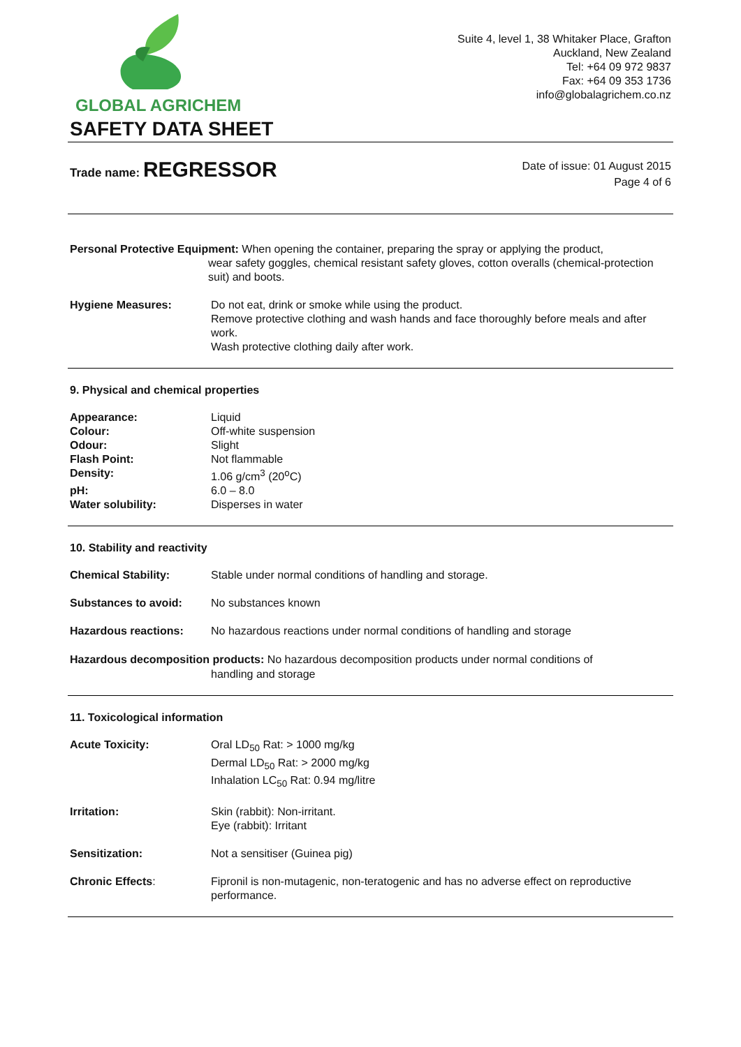GLOBAL AGRICHEM
Suite 4, level 1, 38 Whitaker Place, Grafton
Auckland, New Zealand
Tel: +64 09 972 9837
Fax: +64 09 353 1736
info@globalagrichem.co.nz
SAFETY DATA SHEET
Trade name: REGRESSOR
Date of issue: 01 August 2015
Page 4 of 6
Personal Protective Equipment: When opening the container, preparing the spray or applying the product,
wear safety goggles, chemical resistant safety gloves, cotton overalls (chemical-protection suit) and boots.
Hygiene Measures: Do not eat, drink or smoke while using the product.
Remove protective clothing and wash hands and face thoroughly before meals and after work.
Wash protective clothing daily after work.
9. Physical and chemical properties
Appearance: Liquid
Colour: Off-white suspension
Odour: Slight
Flash Point: Not flammable
Density: 1.06 g/cm<sup>3</sup> (20<sup>o</sup>C)
pH: 6.0 – 8.0
Water solubility: Disperses in water
10. Stability and reactivity
Chemical Stability: Stable under normal conditions of handling and storage.
Substances to avoid: No substances known
Hazardous reactions: No hazardous reactions under normal conditions of handling and storage
Hazardous decomposition products: No hazardous decomposition products under normal conditions of
handling and storage
11. Toxicological information
Acute Toxicity: Oral LD<sub>50</sub> Rat: > 1000 mg/kg
Dermal LD<sub>50</sub> Rat: > 2000 mg/kg
Inhalation LC<sub>50</sub> Rat: 0.94 mg/litre
Irritation: Skin (rabbit): Non-irritant.
Eye (rabbit): Irritant
Sensitization: Not a sensitiser (Guinea pig)
Chronic Effects: Fipronil is non-mutagenic, non-teratogenic and has no adverse effect on reproductive performance.